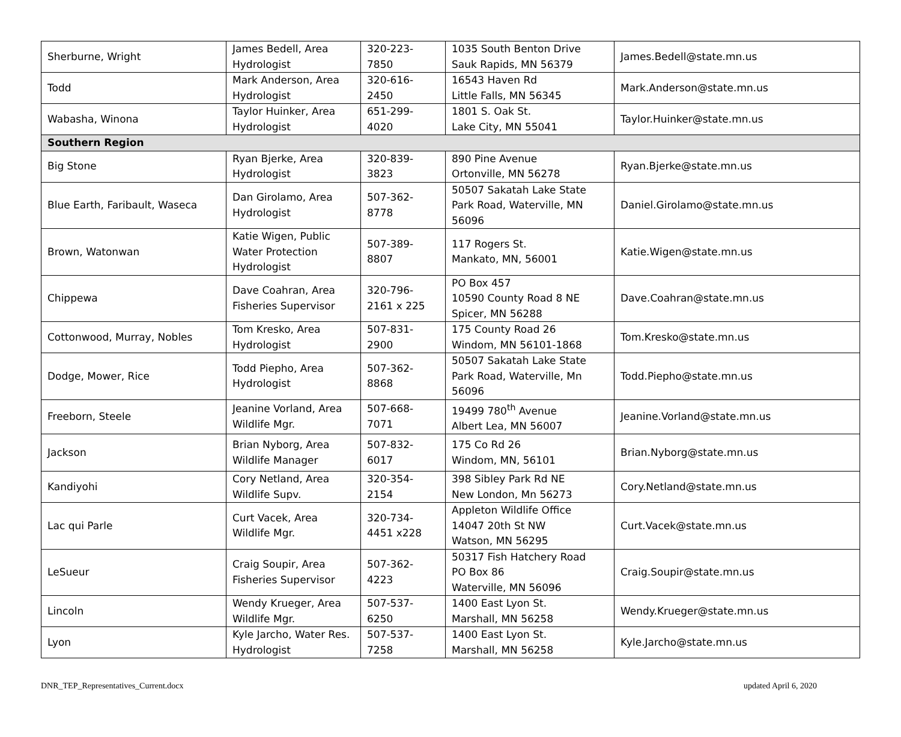| Sherburne, Wright | James Bedell, Area Hydrologist | 320-223-7850 | 1035 South Benton Drive Sauk Rapids, MN 56379 | James.Bedell@state.mn.us |
| Todd | Mark Anderson, Area Hydrologist | 320-616-2450 | 16543 Haven Rd Little Falls, MN 56345 | Mark.Anderson@state.mn.us |
| Wabasha, Winona | Taylor Huinker, Area Hydrologist | 651-299-4020 | 1801 S. Oak St. Lake City, MN 55041 | Taylor.Huinker@state.mn.us |
| Southern Region | | | | |
| Big Stone | Ryan Bjerke, Area Hydrologist | 320-839-3823 | 890 Pine Avenue Ortonville, MN 56278 | Ryan.Bjerke@state.mn.us |
| Blue Earth, Faribault, Waseca | Dan Girolamo, Area Hydrologist | 507-362-8778 | 50507 Sakatah Lake State Park Road, Waterville, MN 56096 | Daniel.Girolamo@state.mn.us |
| Brown, Watonwan | Katie Wigen, Public Water Protection Hydrologist | 507-389-8807 | 117 Rogers St. Mankato, MN, 56001 | Katie.Wigen@state.mn.us |
| Chippewa | Dave Coahran, Area Fisheries Supervisor | 320-796-2161 x 225 | PO Box 457 10590 County Road 8 NE Spicer, MN 56288 | Dave.Coahran@state.mn.us |
| Cottonwood, Murray, Nobles | Tom Kresko, Area Hydrologist | 507-831-2900 | 175 County Road 26 Windom, MN 56101-1868 | Tom.Kresko@state.mn.us |
| Dodge, Mower, Rice | Todd Piepho, Area Hydrologist | 507-362-8868 | 50507 Sakatah Lake State Park Road, Waterville, Mn 56096 | Todd.Piepho@state.mn.us |
| Freeborn, Steele | Jeanine Vorland, Area Wildlife Mgr. | 507-668-7071 | 19499 780<sup>th</sup> Avenue Albert Lea, MN 56007 | Jeanine.Vorland@state.mn.us |
| Jackson | Brian Nyborg, Area Wildlife Manager | 507-832-6017 | 175 Co Rd 26 Windom, MN, 56101 | Brian.Nyborg@state.mn.us |
| Kandiyohi | Cory Netland, Area Wildlife Supv. | 320-354-2154 | 398 Sibley Park Rd NE New London, Mn 56273 | Cory.Netland@state.mn.us |
| Lac qui Parle | Curt Vacek, Area Wildlife Mgr. | 320-734-4451 x228 | Appleton Wildlife Office 14047 20th St NW Watson, MN 56295 | Curt.Vacek@state.mn.us |
| LeSueur | Craig Soupir, Area Fisheries Supervisor | 507-362-4223 | 50317 Fish Hatchery Road PO Box 86 Waterville, MN 56096 | Craig.Soupir@state.mn.us |
| Lincoln | Wendy Krueger, Area Wildlife Mgr. | 507-537-6250 | 1400 East Lyon St. Marshall, MN 56258 | Wendy.Krueger@state.mn.us |
| Lyon | Kyle Jarcho, Water Res. Hydrologist | 507-537-7258 | 1400 East Lyon St. Marshall, MN 56258 | Kyle.Jarcho@state.mn.us |
DNR_TEP_Representatives_Current.docx updated April 6, 2020